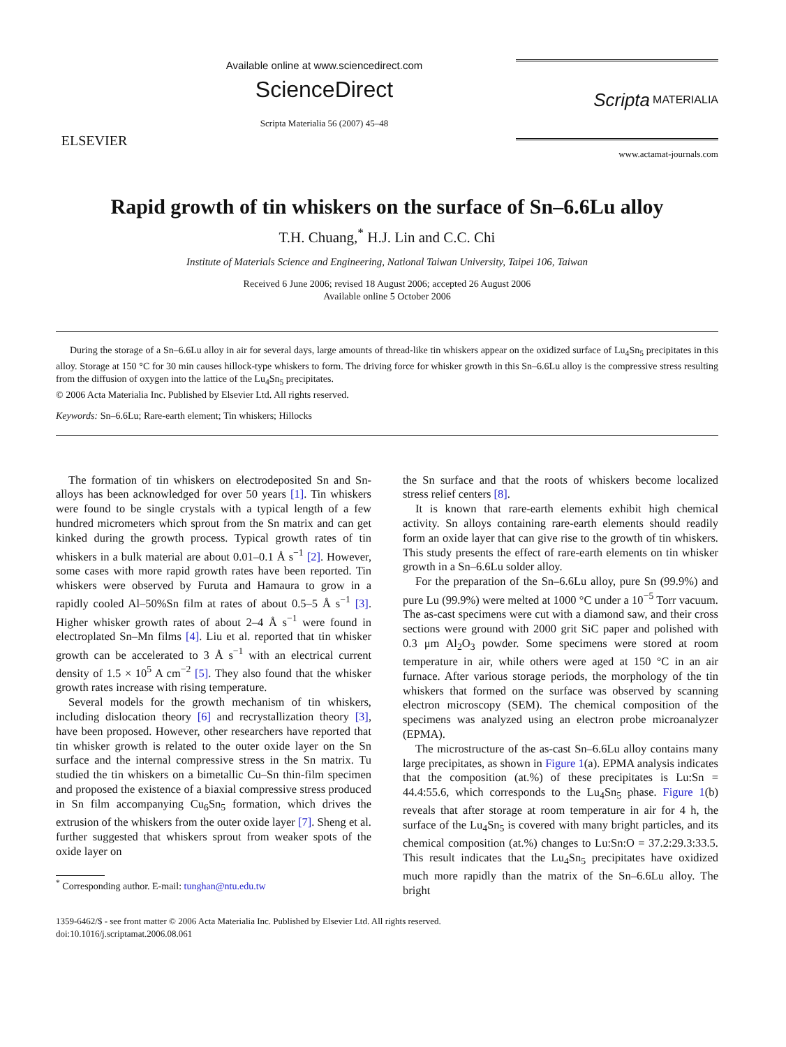ELSEVIER
Available online at www.sciencedirect.com
ScienceDirect
Scripta Materialia 56 (2007) 45–48
Scripta MATERIALIA
www.actamat-journals.com
Rapid growth of tin whiskers on the surface of Sn–6.6Lu alloy
T.H. Chuang,<sup>*</sup> H.J. Lin and C.C. Chi
Institute of Materials Science and Engineering, National Taiwan University, Taipei 106, Taiwan
Received 6 June 2006; revised 18 August 2006; accepted 26 August 2006
Available online 5 October 2006
During the storage of a Sn–6.6Lu alloy in air for several days, large amounts of thread-like tin whiskers appear on the oxidized surface of Lu<sub>4</sub>Sn<sub>5</sub> precipitates in this alloy. Storage at 150 °C for 30 min causes hillock-type whiskers to form. The driving force for whisker growth in this Sn–6.6Lu alloy is the compressive stress resulting from the diffusion of oxygen into the lattice of the Lu<sub>4</sub>Sn<sub>5</sub> precipitates.
© 2006 Acta Materialia Inc. Published by Elsevier Ltd. All rights reserved.
Keywords: Sn–6.6Lu; Rare-earth element; Tin whiskers; Hillocks
The formation of tin whiskers on electrodeposited Sn and Sn-alloys has been acknowledged for over 50 years [1]. Tin whiskers were found to be single crystals with a typical length of a few hundred micrometers which sprout from the Sn matrix and can get kinked during the growth process. Typical growth rates of tin whiskers in a bulk material are about 0.01–0.1 Å s<sup>−1</sup> [2]. However, some cases with more rapid growth rates have been reported. Tin whiskers were observed by Furuta and Hamaura to grow in a rapidly cooled Al–50%Sn film at rates of about 0.5–5 Å s<sup>−1</sup> [3]. Higher whisker growth rates of about 2–4 Å s<sup>−1</sup> were found in electroplated Sn–Mn films [4]. Liu et al. reported that tin whisker growth can be accelerated to 3 Å s<sup>−1</sup> with an electrical current density of 1.5 × 10<sup>5</sup> A cm<sup>−2</sup> [5]. They also found that the whisker growth rates increase with rising temperature.
Several models for the growth mechanism of tin whiskers, including dislocation theory [6] and recrystallization theory [3], have been proposed. However, other researchers have reported that tin whisker growth is related to the outer oxide layer on the Sn surface and the internal compressive stress in the Sn matrix. Tu studied the tin whiskers on a bimetallic Cu–Sn thin-film specimen and proposed the existence of a biaxial compressive stress produced in Sn film accompanying Cu<sub>6</sub>Sn<sub>5</sub> formation, which drives the extrusion of the whiskers from the outer oxide layer [7]. Sheng et al. further suggested that whiskers sprout from weaker spots of the oxide layer on
<sup>*</sup> Corresponding author. E-mail: tunghan@ntu.edu.tw
the Sn surface and that the roots of whiskers become localized stress relief centers [8].
It is known that rare-earth elements exhibit high chemical activity. Sn alloys containing rare-earth elements should readily form an oxide layer that can give rise to the growth of tin whiskers. This study presents the effect of rare-earth elements on tin whisker growth in a Sn–6.6Lu solder alloy.
For the preparation of the Sn–6.6Lu alloy, pure Sn (99.9%) and pure Lu (99.9%) were melted at 1000 °C under a 10<sup>−5</sup> Torr vacuum. The as-cast specimens were cut with a diamond saw, and their cross sections were ground with 2000 grit SiC paper and polished with 0.3 μm Al<sub>2</sub>O<sub>3</sub> powder. Some specimens were stored at room temperature in air, while others were aged at 150 °C in an air furnace. After various storage periods, the morphology of the tin whiskers that formed on the surface was observed by scanning electron microscopy (SEM). The chemical composition of the specimens was analyzed using an electron probe microanalyzer (EPMA).
The microstructure of the as-cast Sn–6.6Lu alloy contains many large precipitates, as shown in Figure 1(a). EPMA analysis indicates that the composition (at.%) of these precipitates is Lu:Sn = 44.4:55.6, which corresponds to the Lu<sub>4</sub>Sn<sub>5</sub> phase. Figure 1(b) reveals that after storage at room temperature in air for 4 h, the surface of the Lu<sub>4</sub>Sn<sub>5</sub> is covered with many bright particles, and its chemical composition (at.%) changes to Lu:Sn:O = 37.2:29.3:33.5. This result indicates that the Lu<sub>4</sub>Sn<sub>5</sub> precipitates have oxidized much more rapidly than the matrix of the Sn–6.6Lu alloy. The bright
1359-6462/$ - see front matter © 2006 Acta Materialia Inc. Published by Elsevier Ltd. All rights reserved.
doi:10.1016/j.scriptamat.2006.08.061